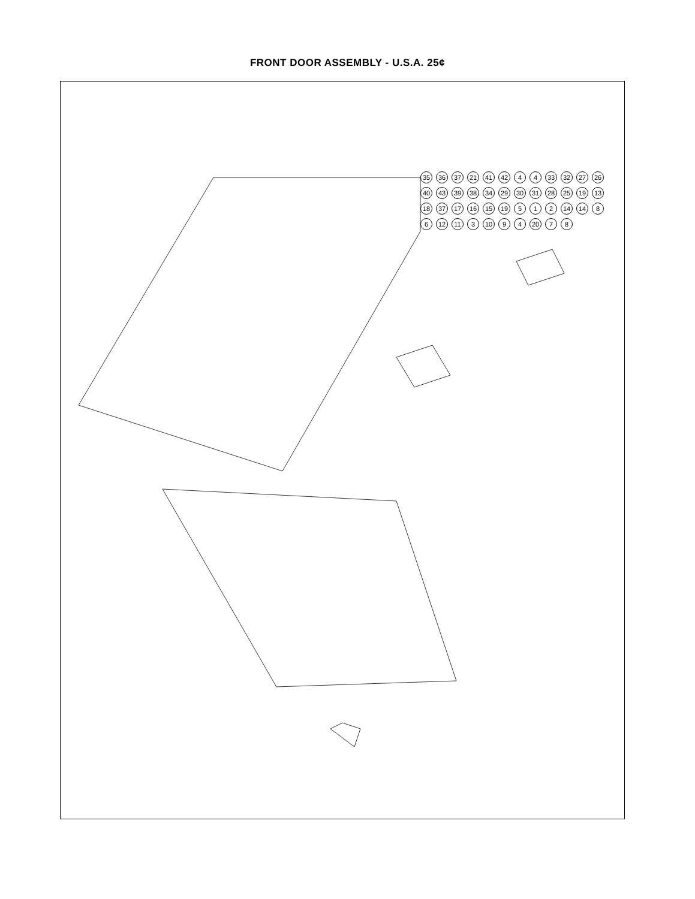FRONT DOOR ASSEMBLY - U.S.A. 25¢
35 36 37 21 41 42 4 4 33 32 27 26 40 43 39 38 34 29 30 31 28 25 19 13 18 37 17 16 15 19 5 1 2 14 14 8 6 12 11 3 10 9 4 20 7 8